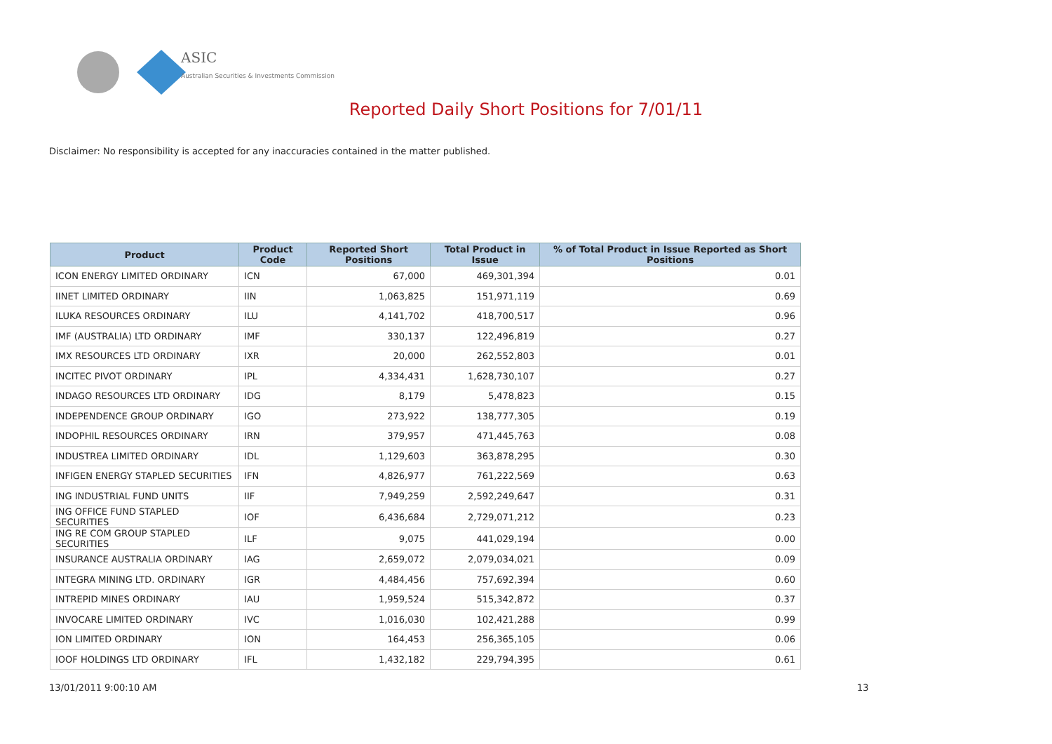ASIC
Australian Securities & Investments Commission
Reported Daily Short Positions for 7/01/11
Disclaimer: No responsibility is accepted for any inaccuracies contained in the matter published.
| Product | Product Code | Reported Short Positions | Total Product in Issue | % of Total Product in Issue Reported as Short Positions |
| --- | --- | --- | --- | --- |
| ICON ENERGY LIMITED ORDINARY | ICN | 67,000 | 469,301,394 | 0.01 |
| IINET LIMITED ORDINARY | IIN | 1,063,825 | 151,971,119 | 0.69 |
| ILUKA RESOURCES ORDINARY | ILU | 4,141,702 | 418,700,517 | 0.96 |
| IMF (AUSTRALIA) LTD ORDINARY | IMF | 330,137 | 122,496,819 | 0.27 |
| IMX RESOURCES LTD ORDINARY | IXR | 20,000 | 262,552,803 | 0.01 |
| INCITEC PIVOT ORDINARY | IPL | 4,334,431 | 1,628,730,107 | 0.27 |
| INDAGO RESOURCES LTD ORDINARY | IDG | 8,179 | 5,478,823 | 0.15 |
| INDEPENDENCE GROUP ORDINARY | IGO | 273,922 | 138,777,305 | 0.19 |
| INDOPHIL RESOURCES ORDINARY | IRN | 379,957 | 471,445,763 | 0.08 |
| INDUSTREA LIMITED ORDINARY | IDL | 1,129,603 | 363,878,295 | 0.30 |
| INFIGEN ENERGY STAPLED SECURITIES | IFN | 4,826,977 | 761,222,569 | 0.63 |
| ING INDUSTRIAL FUND UNITS | IIF | 7,949,259 | 2,592,249,647 | 0.31 |
| ING OFFICE FUND STAPLED SECURITIES | IOF | 6,436,684 | 2,729,071,212 | 0.23 |
| ING RE COM GROUP STAPLED SECURITIES | ILF | 9,075 | 441,029,194 | 0.00 |
| INSURANCE AUSTRALIA ORDINARY | IAG | 2,659,072 | 2,079,034,021 | 0.09 |
| INTEGRA MINING LTD. ORDINARY | IGR | 4,484,456 | 757,692,394 | 0.60 |
| INTREPID MINES ORDINARY | IAU | 1,959,524 | 515,342,872 | 0.37 |
| INVOCARE LIMITED ORDINARY | IVC | 1,016,030 | 102,421,288 | 0.99 |
| ION LIMITED ORDINARY | ION | 164,453 | 256,365,105 | 0.06 |
| IOOF HOLDINGS LTD ORDINARY | IFL | 1,432,182 | 229,794,395 | 0.61 |
13/01/2011 9:00:10 AM 13